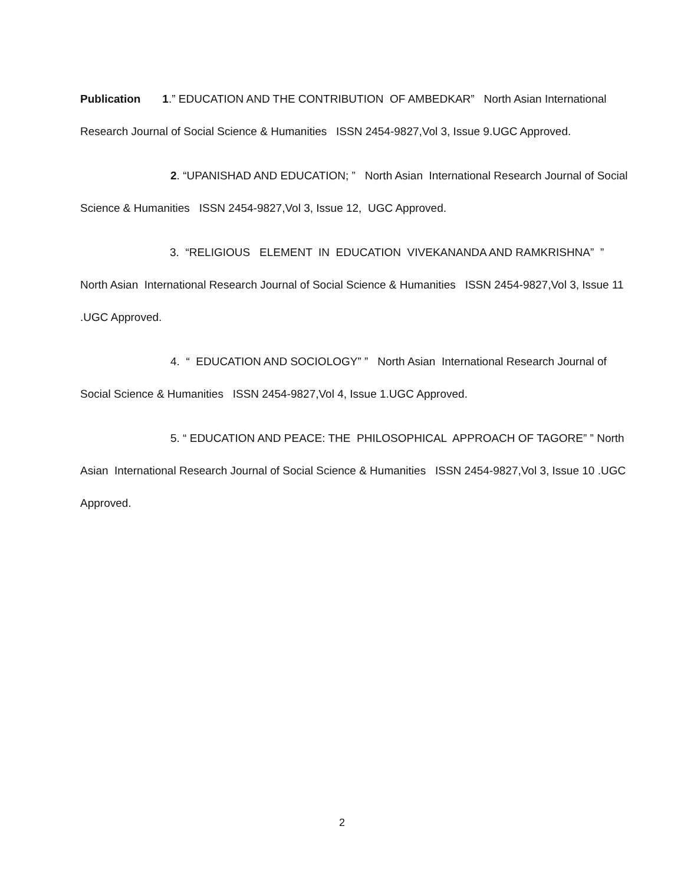Publication 1.” EDUCATION AND THE CONTRIBUTION OF AMBEDKAR” North Asian International Research Journal of Social Science & Humanities ISSN 2454-9827,Vol 3, Issue 9.UGC Approved.
2. “UPANISHAD AND EDUCATION; ” North Asian International Research Journal of Social Science & Humanities ISSN 2454-9827,Vol 3, Issue 12, UGC Approved.
3. “RELIGIOUS ELEMENT IN EDUCATION VIVEKANANDA AND RAMKRISHNA” ” North Asian International Research Journal of Social Science & Humanities ISSN 2454-9827,Vol 3, Issue 11 .UGC Approved.
4. “ EDUCATION AND SOCIOLOGY” ” North Asian International Research Journal of Social Science & Humanities ISSN 2454-9827,Vol 4, Issue 1.UGC Approved.
5. “ EDUCATION AND PEACE: THE PHILOSOPHICAL APPROACH OF TAGORE” ” North Asian International Research Journal of Social Science & Humanities ISSN 2454-9827,Vol 3, Issue 10 .UGC Approved.
2